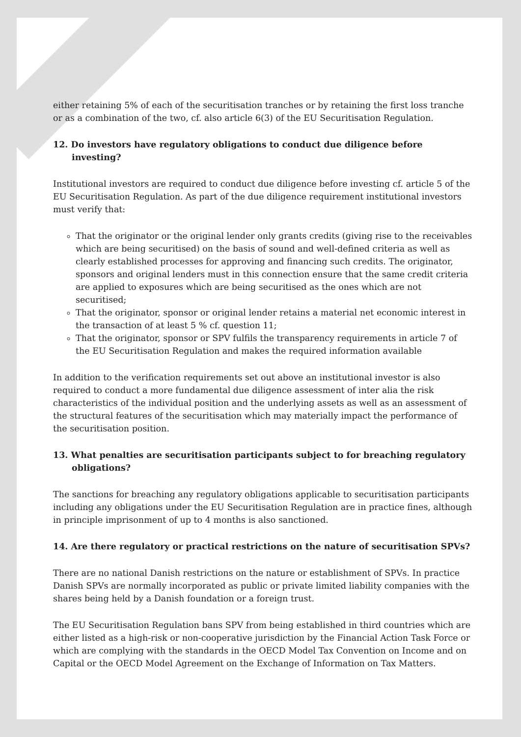either retaining 5% of each of the securitisation tranches or by retaining the first loss tranche or as a combination of the two, cf. also article 6(3) of the EU Securitisation Regulation.
12. Do investors have regulatory obligations to conduct due diligence before investing?
Institutional investors are required to conduct due diligence before investing cf. article 5 of the EU Securitisation Regulation. As part of the due diligence requirement institutional investors must verify that:
That the originator or the original lender only grants credits (giving rise to the receivables which are being securitised) on the basis of sound and well-defined criteria as well as clearly established processes for approving and financing such credits. The originator, sponsors and original lenders must in this connection ensure that the same credit criteria are applied to exposures which are being securitised as the ones which are not securitised;
That the originator, sponsor or original lender retains a material net economic interest in the transaction of at least 5 % cf. question 11;
That the originator, sponsor or SPV fulfils the transparency requirements in article 7 of the EU Securitisation Regulation and makes the required information available
In addition to the verification requirements set out above an institutional investor is also required to conduct a more fundamental due diligence assessment of inter alia the risk characteristics of the individual position and the underlying assets as well as an assessment of the structural features of the securitisation which may materially impact the performance of the securitisation position.
13. What penalties are securitisation participants subject to for breaching regulatory obligations?
The sanctions for breaching any regulatory obligations applicable to securitisation participants including any obligations under the EU Securitisation Regulation are in practice fines, although in principle imprisonment of up to 4 months is also sanctioned.
14. Are there regulatory or practical restrictions on the nature of securitisation SPVs?
There are no national Danish restrictions on the nature or establishment of SPVs. In practice Danish SPVs are normally incorporated as public or private limited liability companies with the shares being held by a Danish foundation or a foreign trust.
The EU Securitisation Regulation bans SPV from being established in third countries which are either listed as a high-risk or non-cooperative jurisdiction by the Financial Action Task Force or which are complying with the standards in the OECD Model Tax Convention on Income and on Capital or the OECD Model Agreement on the Exchange of Information on Tax Matters.